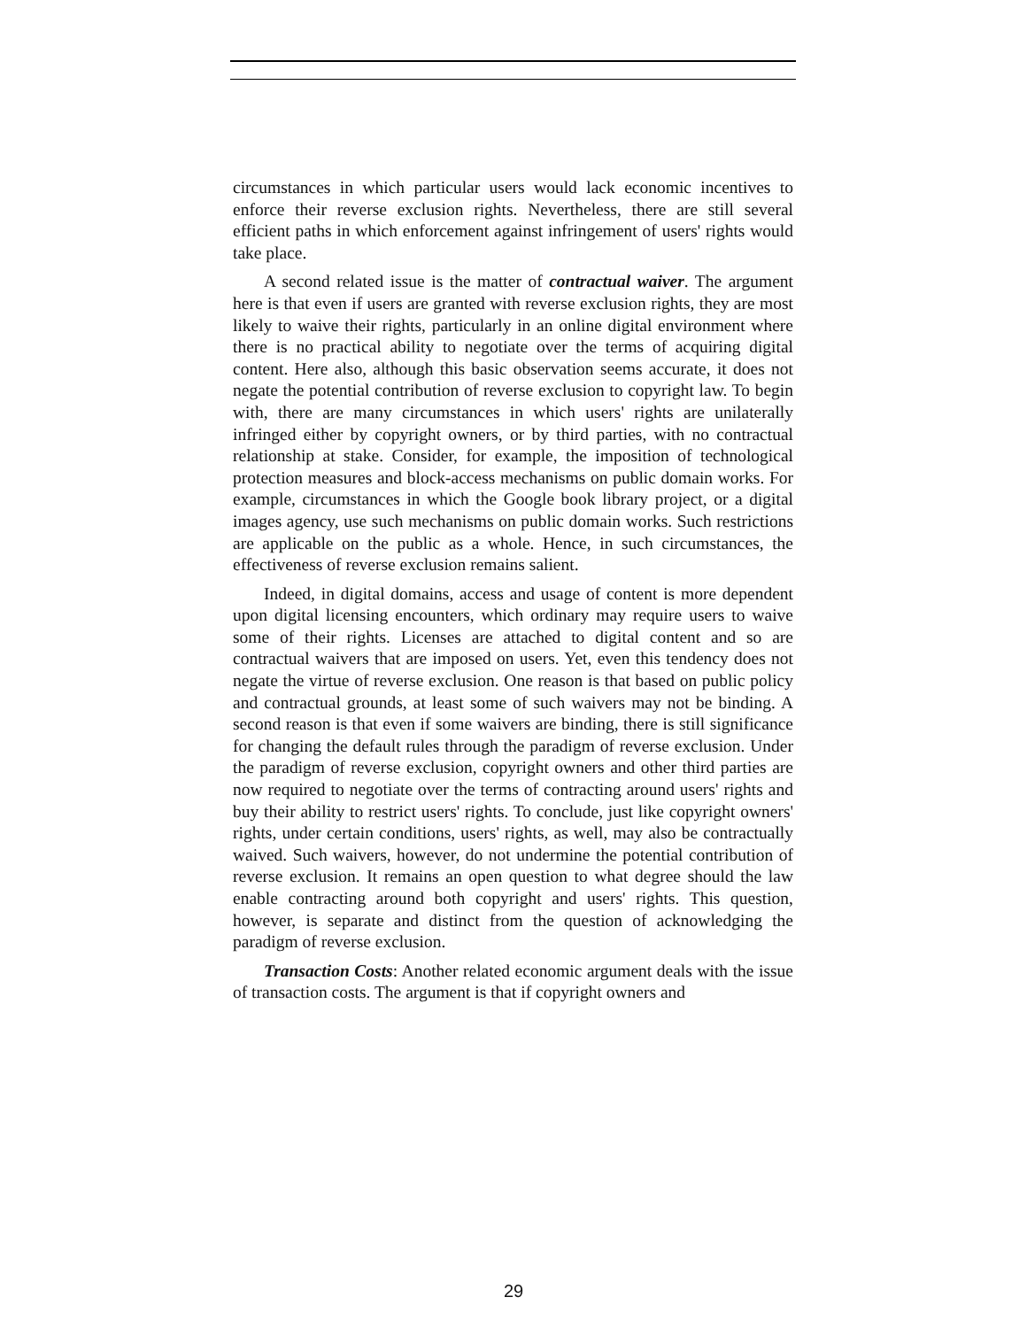circumstances in which particular users would lack economic incentives to enforce their reverse exclusion rights. Nevertheless, there are still several efficient paths in which enforcement against infringement of users' rights would take place.
A second related issue is the matter of contractual waiver. The argument here is that even if users are granted with reverse exclusion rights, they are most likely to waive their rights, particularly in an online digital environment where there is no practical ability to negotiate over the terms of acquiring digital content. Here also, although this basic observation seems accurate, it does not negate the potential contribution of reverse exclusion to copyright law. To begin with, there are many circumstances in which users' rights are unilaterally infringed either by copyright owners, or by third parties, with no contractual relationship at stake. Consider, for example, the imposition of technological protection measures and block-access mechanisms on public domain works. For example, circumstances in which the Google book library project, or a digital images agency, use such mechanisms on public domain works. Such restrictions are applicable on the public as a whole. Hence, in such circumstances, the effectiveness of reverse exclusion remains salient.
Indeed, in digital domains, access and usage of content is more dependent upon digital licensing encounters, which ordinary may require users to waive some of their rights. Licenses are attached to digital content and so are contractual waivers that are imposed on users. Yet, even this tendency does not negate the virtue of reverse exclusion. One reason is that based on public policy and contractual grounds, at least some of such waivers may not be binding. A second reason is that even if some waivers are binding, there is still significance for changing the default rules through the paradigm of reverse exclusion. Under the paradigm of reverse exclusion, copyright owners and other third parties are now required to negotiate over the terms of contracting around users' rights and buy their ability to restrict users' rights. To conclude, just like copyright owners' rights, under certain conditions, users' rights, as well, may also be contractually waived. Such waivers, however, do not undermine the potential contribution of reverse exclusion. It remains an open question to what degree should the law enable contracting around both copyright and users' rights. This question, however, is separate and distinct from the question of acknowledging the paradigm of reverse exclusion.
Transaction Costs: Another related economic argument deals with the issue of transaction costs. The argument is that if copyright owners and
29